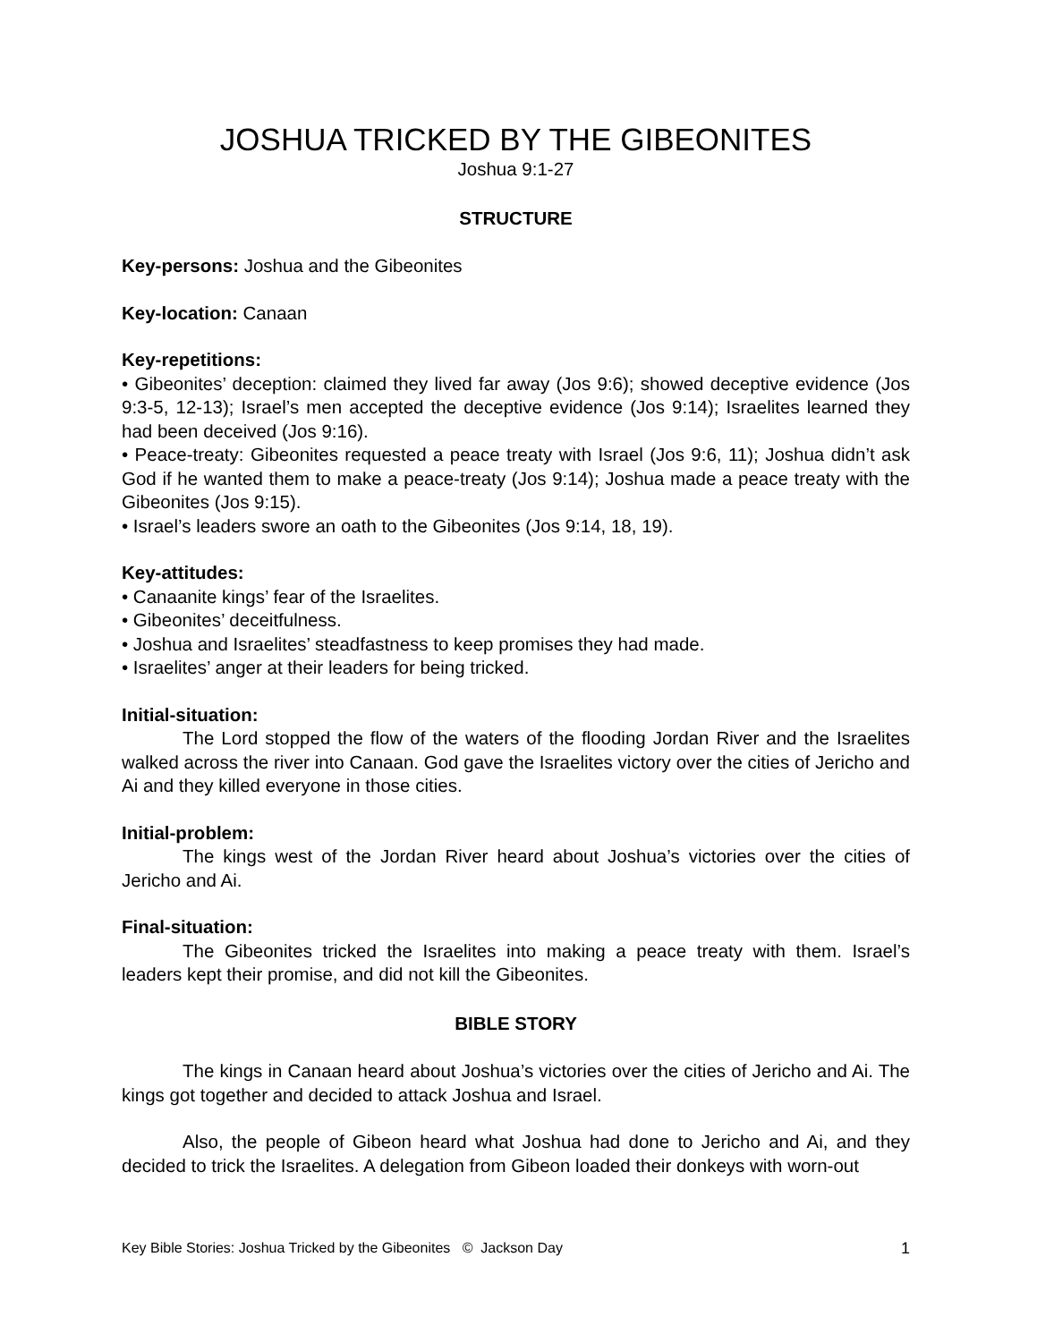JOSHUA TRICKED BY THE GIBEONITES
Joshua 9:1-27
STRUCTURE
Key-persons: Joshua and the Gibeonites
Key-location: Canaan
Key-repetitions:
• Gibeonites’ deception: claimed they lived far away (Jos 9:6); showed deceptive evidence (Jos 9:3-5, 12-13); Israel’s men accepted the deceptive evidence (Jos 9:14); Israelites learned they had been deceived (Jos 9:16).
• Peace-treaty: Gibeonites requested a peace treaty with Israel (Jos 9:6, 11); Joshua didn’t ask God if he wanted them to make a peace-treaty (Jos 9:14); Joshua made a peace treaty with the Gibeonites (Jos 9:15).
• Israel’s leaders swore an oath to the Gibeonites (Jos 9:14, 18, 19).
Key-attitudes:
• Canaanite kings’ fear of the Israelites.
• Gibeonites’ deceitfulness.
• Joshua and Israelites’ steadfastness to keep promises they had made.
• Israelites’ anger at their leaders for being tricked.
Initial-situation:
The Lord stopped the flow of the waters of the flooding Jordan River and the Israelites walked across the river into Canaan. God gave the Israelites victory over the cities of Jericho and Ai and they killed everyone in those cities.
Initial-problem:
The kings west of the Jordan River heard about Joshua’s victories over the cities of Jericho and Ai.
Final-situation:
The Gibeonites tricked the Israelites into making a peace treaty with them. Israel’s leaders kept their promise, and did not kill the Gibeonites.
BIBLE STORY
The kings in Canaan heard about Joshua’s victories over the cities of Jericho and Ai. The kings got together and decided to attack Joshua and Israel.
Also, the people of Gibeon heard what Joshua had done to Jericho and Ai, and they decided to trick the Israelites. A delegation from Gibeon loaded their donkeys with worn-out
Key Bible Stories: Joshua Tricked by the Gibeonites © Jackson Day 1